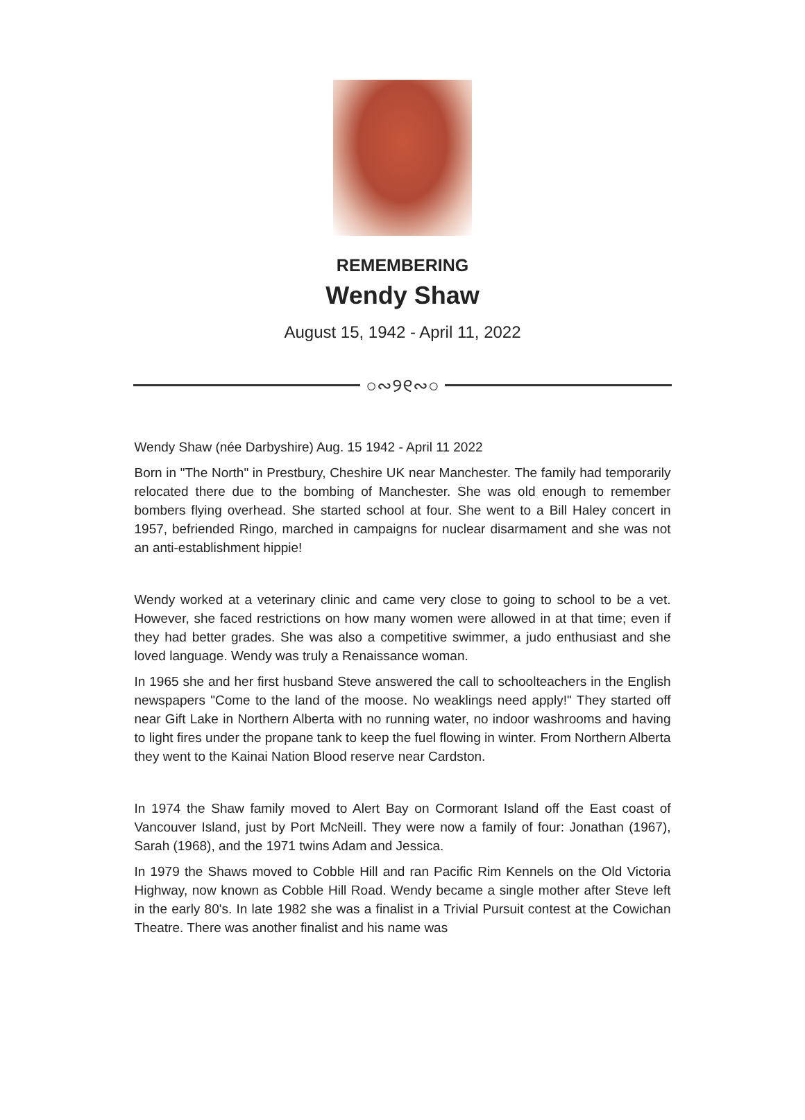REMEMBERING
Wendy Shaw
August 15, 1942 - April 11, 2022
○∾୨୧∾○
Wendy Shaw (née Darbyshire) Aug. 15 1942 - April 11 2022
Born in "The North" in Prestbury, Cheshire UK near Manchester. The family had temporarily relocated there due to the bombing of Manchester. She was old enough to remember bombers flying overhead. She started school at four. She went to a Bill Haley concert in 1957, befriended Ringo, marched in campaigns for nuclear disarmament and she was not an anti-establishment hippie!
Wendy worked at a veterinary clinic and came very close to going to school to be a vet. However, she faced restrictions on how many women were allowed in at that time; even if they had better grades. She was also a competitive swimmer, a judo enthusiast and she loved language. Wendy was truly a Renaissance woman.
In 1965 she and her first husband Steve answered the call to schoolteachers in the English newspapers "Come to the land of the moose. No weaklings need apply!" They started off near Gift Lake in Northern Alberta with no running water, no indoor washrooms and having to light fires under the propane tank to keep the fuel flowing in winter. From Northern Alberta they went to the Kainai Nation Blood reserve near Cardston.
In 1974 the Shaw family moved to Alert Bay on Cormorant Island off the East coast of Vancouver Island, just by Port McNeill. They were now a family of four: Jonathan (1967), Sarah (1968), and the 1971 twins Adam and Jessica.
In 1979 the Shaws moved to Cobble Hill and ran Pacific Rim Kennels on the Old Victoria Highway, now known as Cobble Hill Road. Wendy became a single mother after Steve left in the early 80's. In late 1982 she was a finalist in a Trivial Pursuit contest at the Cowichan Theatre. There was another finalist and his name was